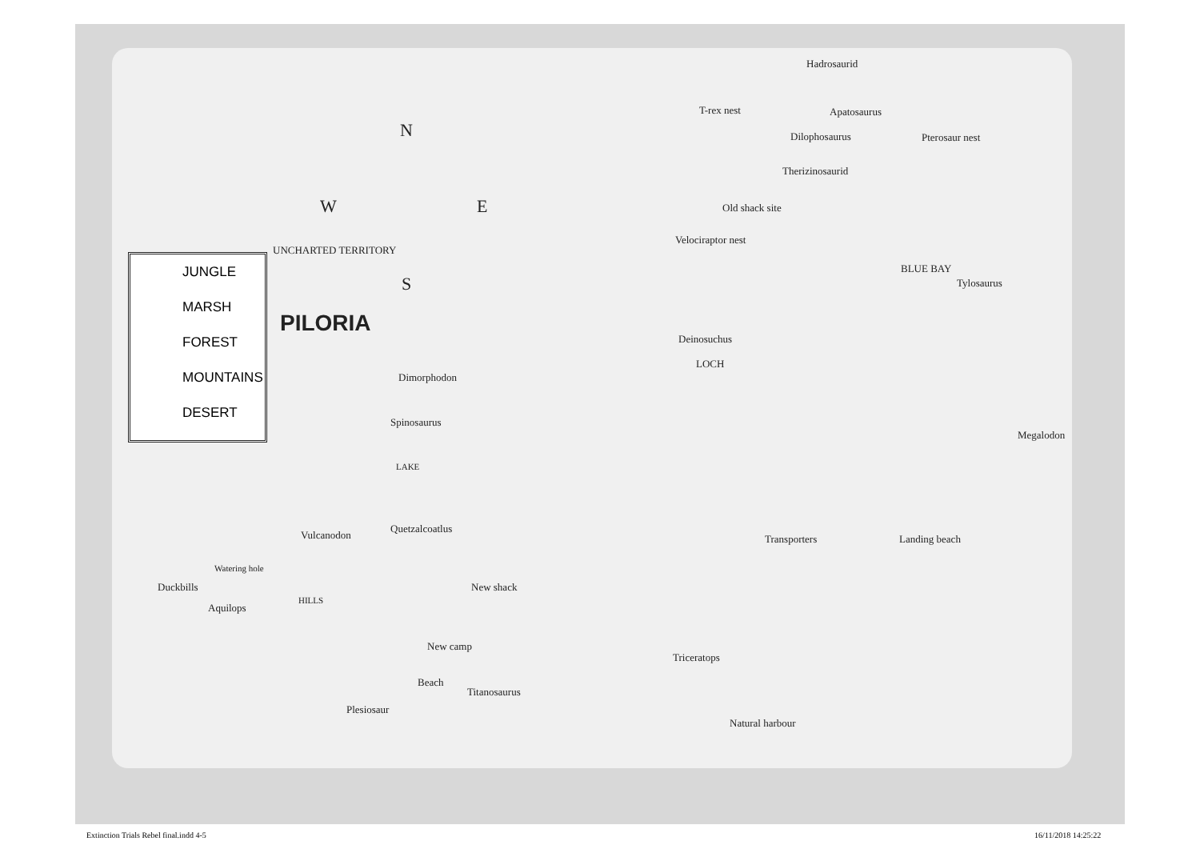JUNGLE
MARSH
FOREST
MOUNTAINS
DESERT
Hadrosaurid
T-rex nest Apatosaurus
N Dilophosaurus Pterosaur nest
Therizinosaurid
W E Old shack site
Velociraptor nest
UNCHARTED TERRITORY
BLUE BAY
Tylosaurus S
PILORIA
Deinosuchus
LOCH
Dimorphodon
Spinosaurus
Megalodon
LAKE
Quetzalcoatlus
Vulcanodon Transporters Landing beach
Watering hole
Duckbills New shack
HILLS
Aquilops
New camp
Triceratops
Beach
Titanosaurus
Plesiosaur
Natural harbour
Extinction Trials Rebel final.indd 4-5 16/11/2018 14:25:22